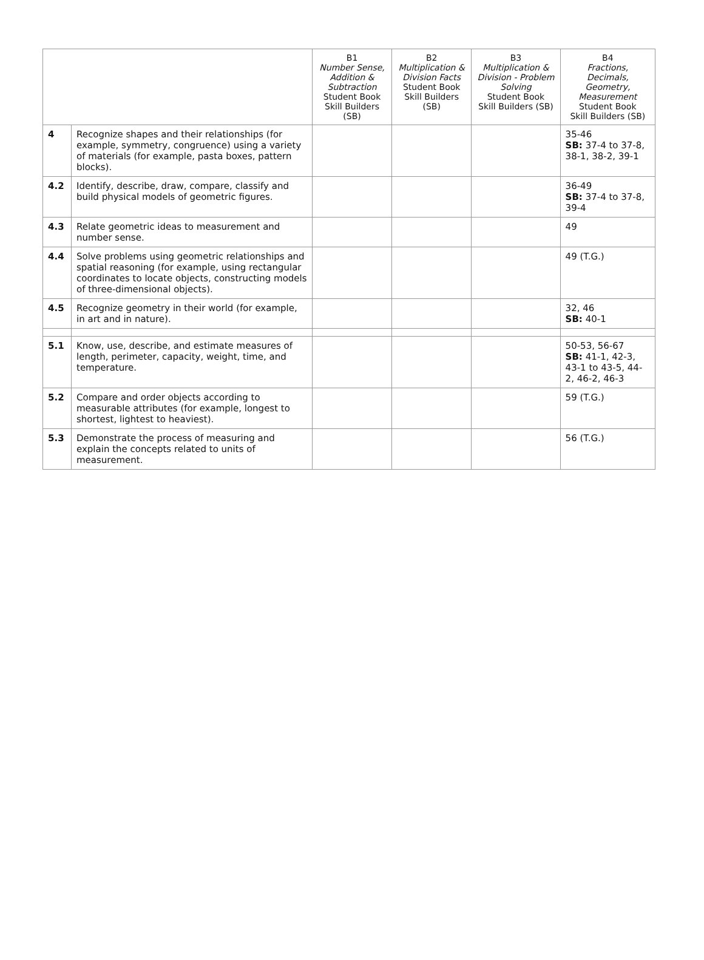| | | B1 Number Sense, Addition & Subtraction Student Book Skill Builders (SB) | B2 Multiplication & Division Facts Student Book Skill Builders (SB) | B3 Multiplication & Division - Problem Solving Student Book Skill Builders (SB) | B4 Fractions, Decimals, Geometry, Measurement Student Book Skill Builders (SB) |
| --- | --- | --- | --- | --- | --- |
| 4 | Recognize shapes and their relationships (for example, symmetry, congruence) using a variety of materials (for example, pasta boxes, pattern blocks). | | | | 35-46 SB: 37-4 to 37-8, 38-1, 38-2, 39-1 |
| 4.2 | Identify, describe, draw, compare, classify and build physical models of geometric figures. | | | | 36-49 SB: 37-4 to 37-8, 39-4 |
| 4.3 | Relate geometric ideas to measurement and number sense. | | | | 49 |
| 4.4 | Solve problems using geometric relationships and spatial reasoning (for example, using rectangular coordinates to locate objects, constructing models of three-dimensional objects). | | | | 49 (T.G.) |
| 4.5 | Recognize geometry in their world (for example, in art and in nature). | | | | 32, 46 SB: 40-1 |
| 5.1 | Know, use, describe, and estimate measures of length, perimeter, capacity, weight, time, and temperature. | | | | 50-53, 56-67 SB: 41-1, 42-3, 43-1 to 43-5, 44-2, 46-2, 46-3 |
| 5.2 | Compare and order objects according to measurable attributes (for example, longest to shortest, lightest to heaviest). | | | | 59 (T.G.) |
| 5.3 | Demonstrate the process of measuring and explain the concepts related to units of measurement. | | | | 56 (T.G.) |